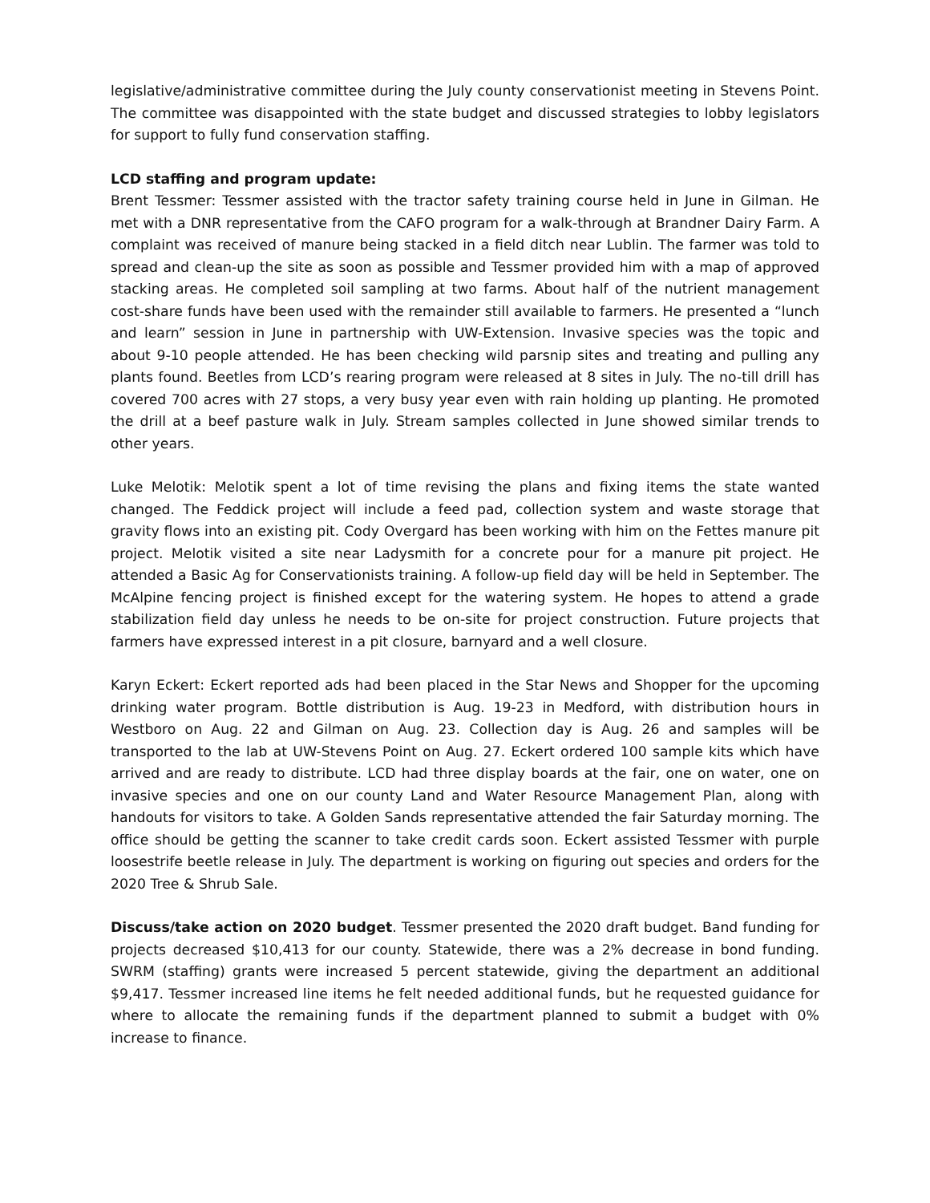legislative/administrative committee during the July county conservationist meeting in Stevens Point. The committee was disappointed with the state budget and discussed strategies to lobby legislators for support to fully fund conservation staffing.
LCD staffing and program update:
Brent Tessmer: Tessmer assisted with the tractor safety training course held in June in Gilman. He met with a DNR representative from the CAFO program for a walk-through at Brandner Dairy Farm. A complaint was received of manure being stacked in a field ditch near Lublin. The farmer was told to spread and clean-up the site as soon as possible and Tessmer provided him with a map of approved stacking areas. He completed soil sampling at two farms. About half of the nutrient management cost-share funds have been used with the remainder still available to farmers. He presented a “lunch and learn” session in June in partnership with UW-Extension. Invasive species was the topic and about 9-10 people attended. He has been checking wild parsnip sites and treating and pulling any plants found. Beetles from LCD’s rearing program were released at 8 sites in July. The no-till drill has covered 700 acres with 27 stops, a very busy year even with rain holding up planting. He promoted the drill at a beef pasture walk in July. Stream samples collected in June showed similar trends to other years.
Luke Melotik: Melotik spent a lot of time revising the plans and fixing items the state wanted changed. The Feddick project will include a feed pad, collection system and waste storage that gravity flows into an existing pit. Cody Overgard has been working with him on the Fettes manure pit project. Melotik visited a site near Ladysmith for a concrete pour for a manure pit project. He attended a Basic Ag for Conservationists training. A follow-up field day will be held in September. The McAlpine fencing project is finished except for the watering system. He hopes to attend a grade stabilization field day unless he needs to be on-site for project construction. Future projects that farmers have expressed interest in a pit closure, barnyard and a well closure.
Karyn Eckert: Eckert reported ads had been placed in the Star News and Shopper for the upcoming drinking water program. Bottle distribution is Aug. 19-23 in Medford, with distribution hours in Westboro on Aug. 22 and Gilman on Aug. 23. Collection day is Aug. 26 and samples will be transported to the lab at UW-Stevens Point on Aug. 27. Eckert ordered 100 sample kits which have arrived and are ready to distribute. LCD had three display boards at the fair, one on water, one on invasive species and one on our county Land and Water Resource Management Plan, along with handouts for visitors to take. A Golden Sands representative attended the fair Saturday morning. The office should be getting the scanner to take credit cards soon. Eckert assisted Tessmer with purple loosestrife beetle release in July. The department is working on figuring out species and orders for the 2020 Tree & Shrub Sale.
Discuss/take action on 2020 budget. Tessmer presented the 2020 draft budget. Band funding for projects decreased $10,413 for our county. Statewide, there was a 2% decrease in bond funding. SWRM (staffing) grants were increased 5 percent statewide, giving the department an additional $9,417. Tessmer increased line items he felt needed additional funds, but he requested guidance for where to allocate the remaining funds if the department planned to submit a budget with 0% increase to finance.